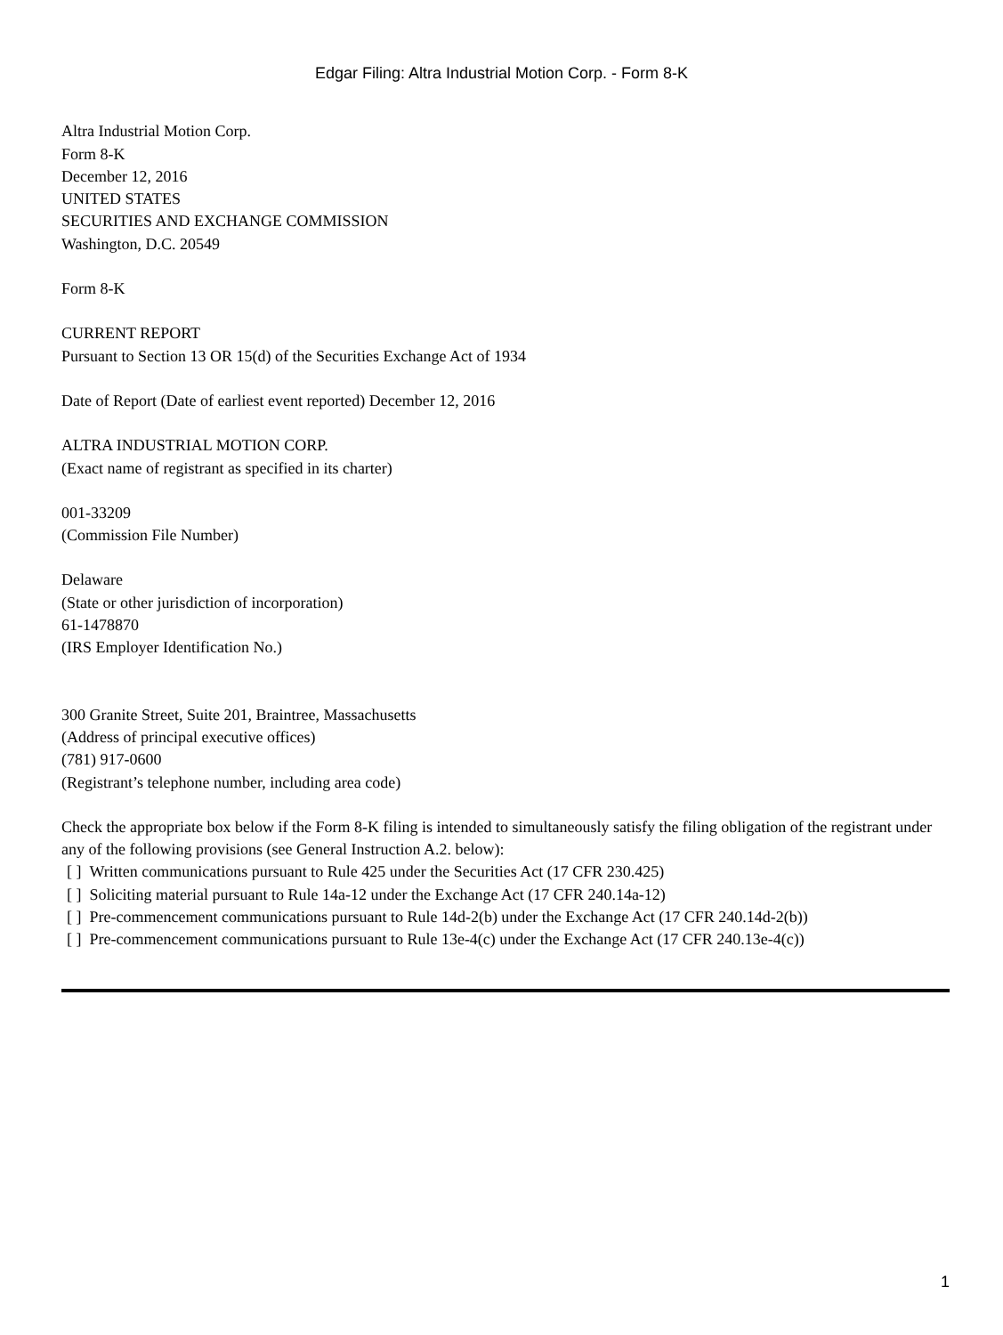Edgar Filing: Altra Industrial Motion Corp. - Form 8-K
Altra Industrial Motion Corp.
Form 8-K
December 12, 2016
UNITED STATES
SECURITIES AND EXCHANGE COMMISSION
Washington, D.C. 20549
Form 8-K
CURRENT REPORT
Pursuant to Section 13 OR 15(d) of the Securities Exchange Act of 1934
Date of Report (Date of earliest event reported) December 12, 2016
ALTRA INDUSTRIAL MOTION CORP.
(Exact name of registrant as specified in its charter)
001-33209
(Commission File Number)
Delaware
(State or other jurisdiction of incorporation)
61-1478870
(IRS Employer Identification No.)
300 Granite Street, Suite 201, Braintree, Massachusetts
(Address of principal executive offices)
(781) 917-0600
(Registrant’s telephone number, including area code)
Check the appropriate box below if the Form 8-K filing is intended to simultaneously satisfy the filing obligation of the registrant under any of the following provisions (see General Instruction A.2. below):
[ ] Written communications pursuant to Rule 425 under the Securities Act (17 CFR 230.425)
[ ] Soliciting material pursuant to Rule 14a-12 under the Exchange Act (17 CFR 240.14a-12)
[ ] Pre-commencement communications pursuant to Rule 14d-2(b) under the Exchange Act (17 CFR 240.14d-2(b))
[ ] Pre-commencement communications pursuant to Rule 13e-4(c) under the Exchange Act (17 CFR 240.13e-4(c))
1